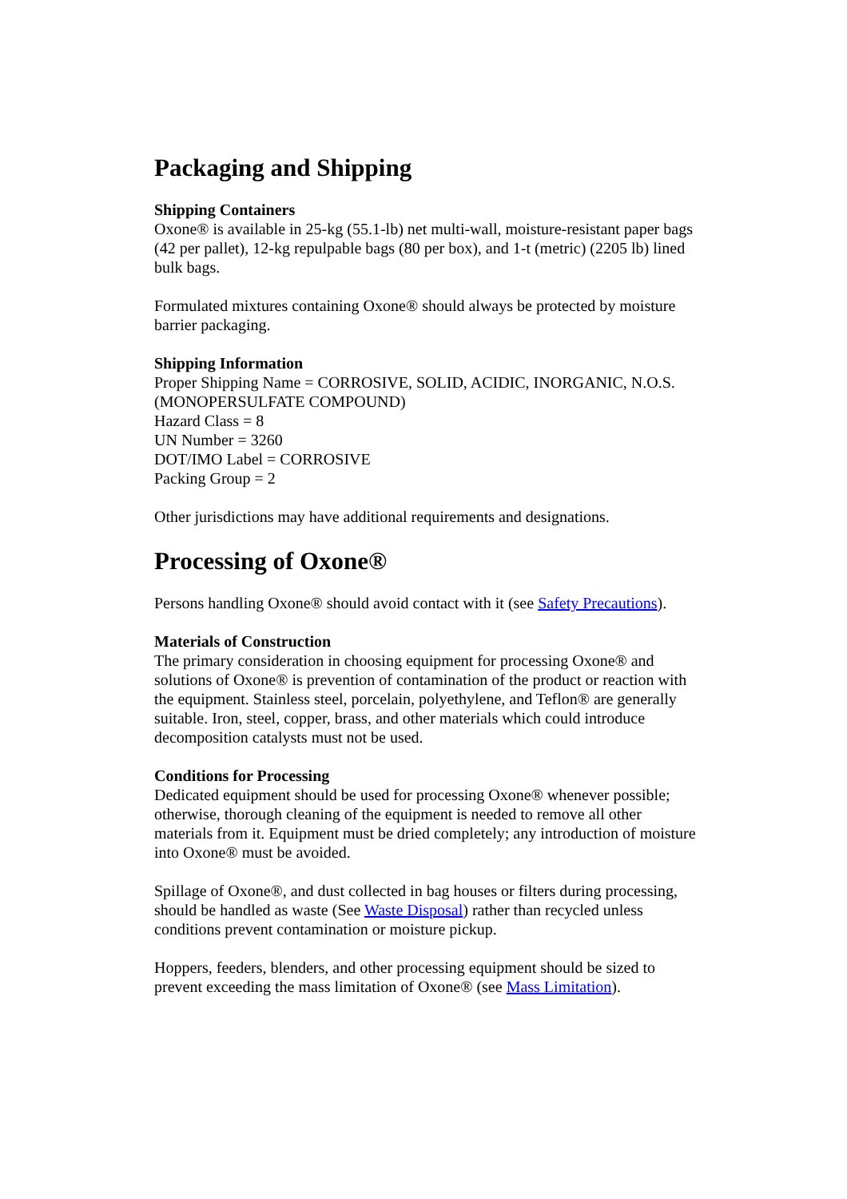Packaging and Shipping
Shipping Containers
Oxone® is available in 25-kg (55.1-lb) net multi-wall, moisture-resistant paper bags (42 per pallet), 12-kg repulpable bags (80 per box), and 1-t (metric) (2205 lb) lined bulk bags.
Formulated mixtures containing Oxone® should always be protected by moisture barrier packaging.
Shipping Information
Proper Shipping Name = CORROSIVE, SOLID, ACIDIC, INORGANIC, N.O.S.
(MONOPERSULFATE COMPOUND)
Hazard Class = 8
UN Number = 3260
DOT/IMO Label = CORROSIVE
Packing Group = 2
Other jurisdictions may have additional requirements and designations.
Processing of Oxone®
Persons handling Oxone® should avoid contact with it (see Safety Precautions).
Materials of Construction
The primary consideration in choosing equipment for processing Oxone® and solutions of Oxone® is prevention of contamination of the product or reaction with the equipment. Stainless steel, porcelain, polyethylene, and Teflon® are generally suitable. Iron, steel, copper, brass, and other materials which could introduce decomposition catalysts must not be used.
Conditions for Processing
Dedicated equipment should be used for processing Oxone® whenever possible; otherwise, thorough cleaning of the equipment is needed to remove all other materials from it. Equipment must be dried completely; any introduction of moisture into Oxone® must be avoided.
Spillage of Oxone®, and dust collected in bag houses or filters during processing, should be handled as waste (See Waste Disposal) rather than recycled unless conditions prevent contamination or moisture pickup.
Hoppers, feeders, blenders, and other processing equipment should be sized to prevent exceeding the mass limitation of Oxone® (see Mass Limitation).